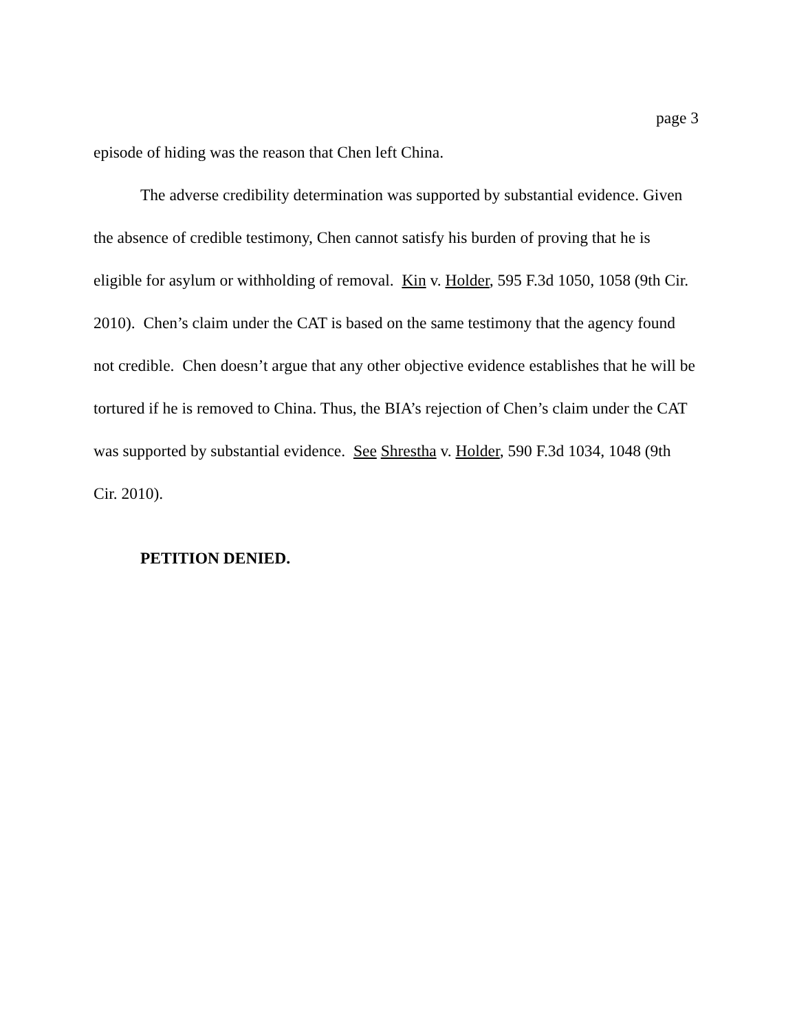page 3
episode of hiding was the reason that Chen left China.
The adverse credibility determination was supported by substantial evidence. Given the absence of credible testimony, Chen cannot satisfy his burden of proving that he is eligible for asylum or withholding of removal. Kin v. Holder, 595 F.3d 1050, 1058 (9th Cir. 2010). Chen’s claim under the CAT is based on the same testimony that the agency found not credible. Chen doesn’t argue that any other objective evidence establishes that he will be tortured if he is removed to China. Thus, the BIA’s rejection of Chen’s claim under the CAT was supported by substantial evidence. See Shrestha v. Holder, 590 F.3d 1034, 1048 (9th Cir. 2010).
PETITION DENIED.